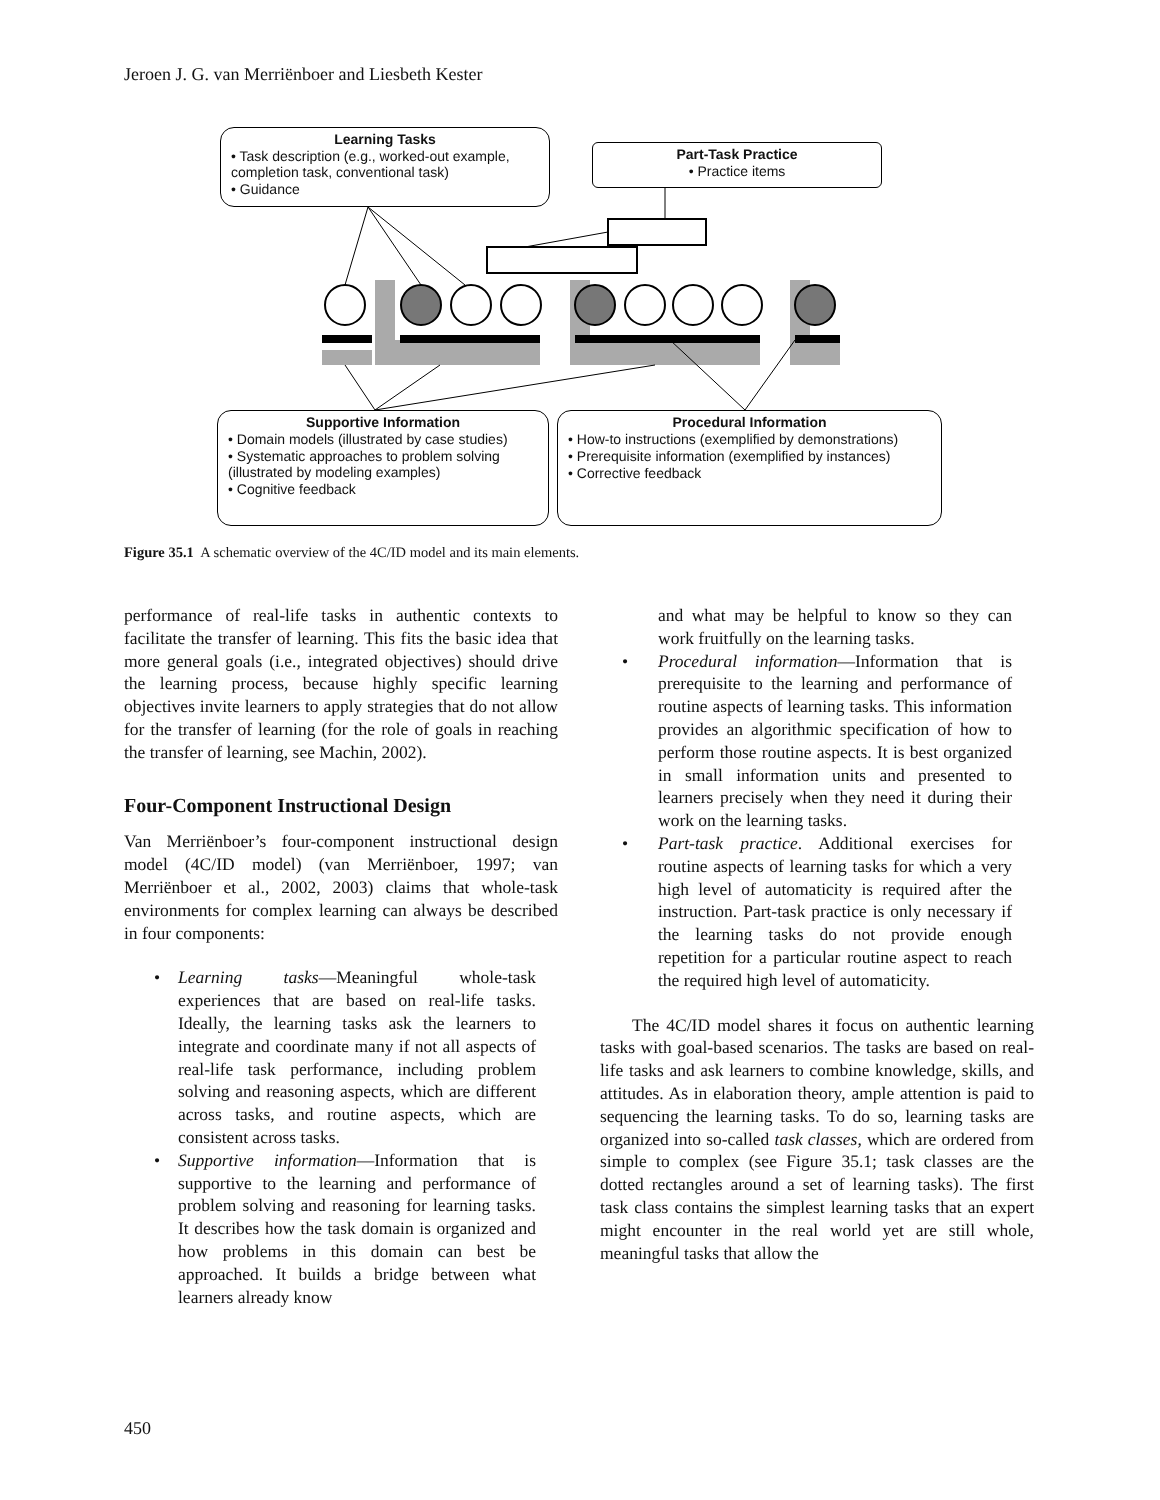Jeroen J. G. van Merriënboer and Liesbeth Kester
Learning Tasks
• Task description (e.g., worked-out example, completion task, conventional task)
• Guidance
Part-Task Practice
• Practice items
Supportive Information
• Domain models (illustrated by case studies)
• Systematic approaches to problem solving (illustrated by modeling examples)
• Cognitive feedback
Procedural Information
• How-to instructions (exemplified by demonstrations)
• Prerequisite information (exemplified by instances)
• Corrective feedback
Figure 35.1 A schematic overview of the 4C/ID model and its main elements.
performance of real-life tasks in authentic contexts to facilitate the transfer of learning. This fits the basic idea that more general goals (i.e., integrated objectives) should drive the learning process, because highly specific learning objectives invite learners to apply strategies that do not allow for the transfer of learning (for the role of goals in reaching the transfer of learning, see Machin, 2002).
Four-Component Instructional Design
Van Merriënboer’s four-component instructional design model (4C/ID model) (van Merriënboer, 1997; van Merriënboer et al., 2002, 2003) claims that whole-task environments for complex learning can always be described in four components:
• Learning tasks—Meaningful whole-task experiences that are based on real-life tasks. Ideally, the learning tasks ask the learners to integrate and coordinate many if not all aspects of real-life task performance, including problem solving and reasoning aspects, which are different across tasks, and routine aspects, which are consistent across tasks.
• Supportive information—Information that is supportive to the learning and performance of problem solving and reasoning for learning tasks. It describes how the task domain is organized and how problems in this domain can best be approached. It builds a bridge between what learners already know
and what may be helpful to know so they can work fruitfully on the learning tasks.
• Procedural information—Information that is prerequisite to the learning and performance of routine aspects of learning tasks. This information provides an algorithmic specification of how to perform those routine aspects. It is best organized in small information units and presented to learners precisely when they need it during their work on the learning tasks.
• Part-task practice. Additional exercises for routine aspects of learning tasks for which a very high level of automaticity is required after the instruction. Part-task practice is only necessary if the learning tasks do not provide enough repetition for a particular routine aspect to reach the required high level of automaticity.
The 4C/ID model shares it focus on authentic learning tasks with goal-based scenarios. The tasks are based on real-life tasks and ask learners to combine knowledge, skills, and attitudes. As in elaboration theory, ample attention is paid to sequencing the learning tasks. To do so, learning tasks are organized into so-called task classes, which are ordered from simple to complex (see Figure 35.1; task classes are the dotted rectangles around a set of learning tasks). The first task class contains the simplest learning tasks that an expert might encounter in the real world yet are still whole, meaningful tasks that allow the
450